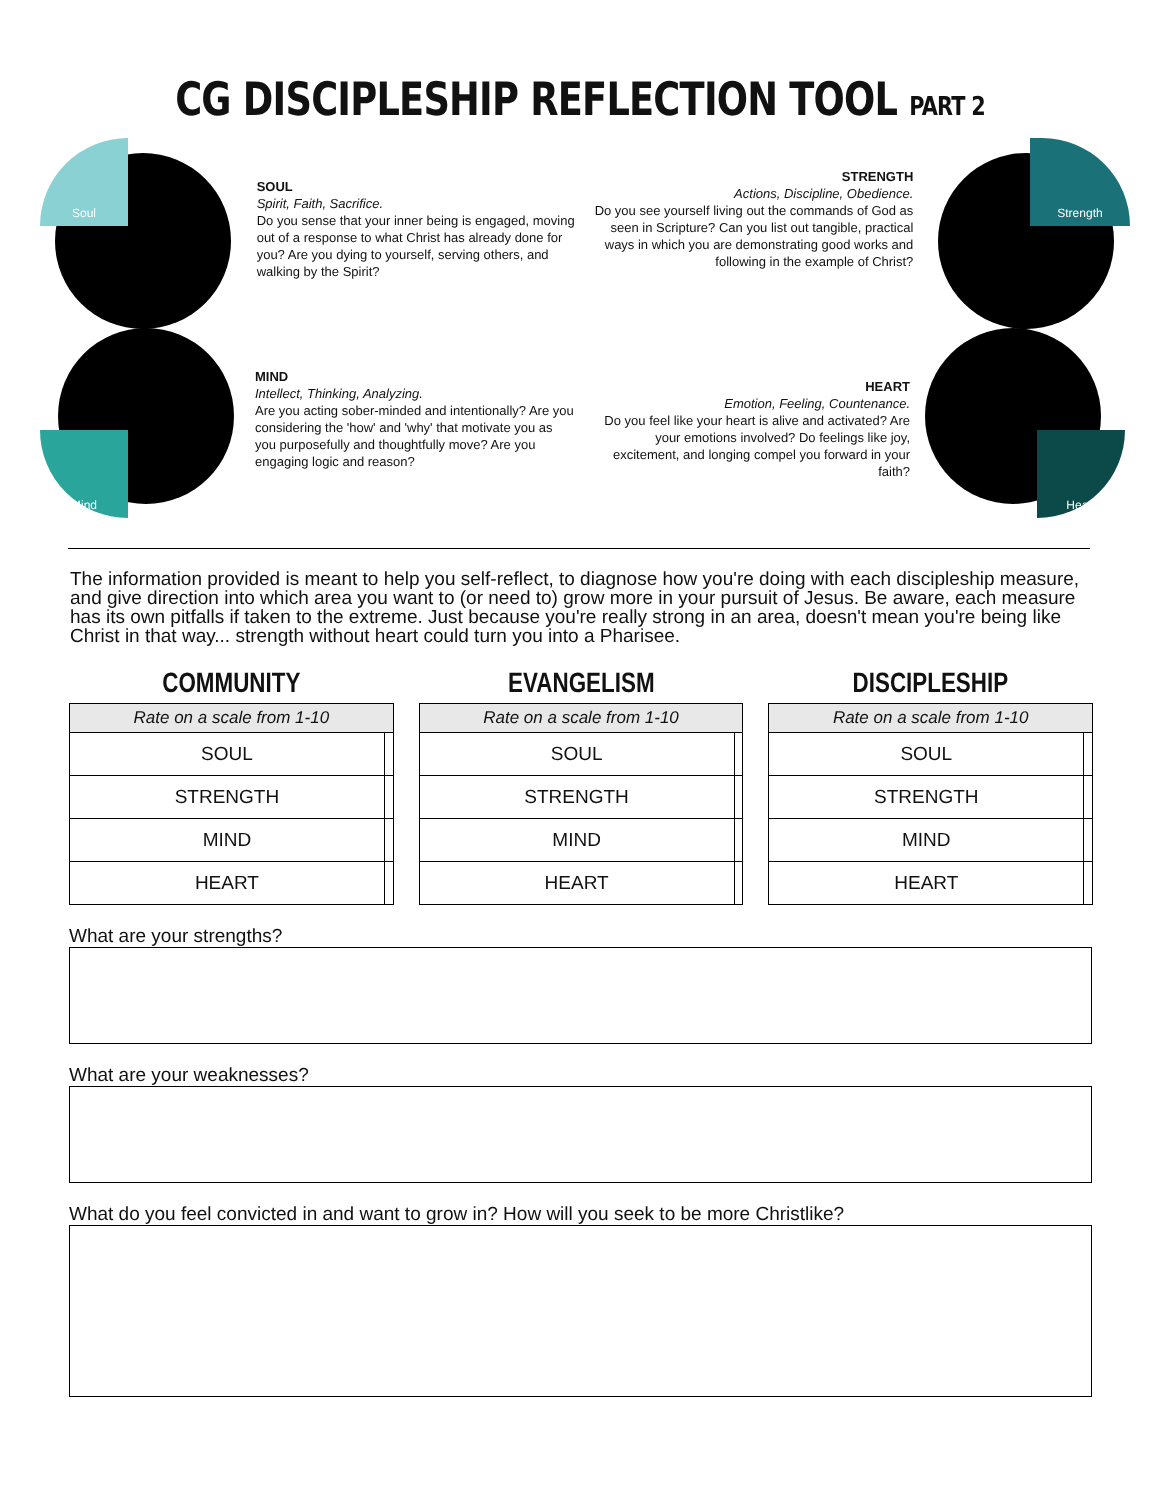CG DISCIPLESHIP REFLECTION TOOL PART 2
Soul
SOUL
Spirit, Faith, Sacrifice.
Do you sense that your inner being is engaged, moving out of a response to what Christ has already done for you? Are you dying to yourself, serving others, and walking by the Spirit?
STRENGTH
Actions, Discipline, Obedience.
Do you see yourself living out the commands of God as seen in Scripture? Can you list out tangible, practical ways in which you are demonstrating good works and following in the example of Christ?
Strength
Mind
MIND
Intellect, Thinking, Analyzing.
Are you acting sober-minded and intentionally? Are you considering the 'how' and 'why' that motivate you as you purposefully and thoughtfully move? Are you engaging logic and reason?
HEART
Emotion, Feeling, Countenance.
Do you feel like your heart is alive and activated? Are your emotions involved? Do feelings like joy, excitement, and longing compel you forward in your faith?
Heart
The information provided is meant to help you self-reflect, to diagnose how you're doing with each discipleship measure, and give direction into which area you want to (or need to) grow more in your pursuit of Jesus. Be aware, each measure has its own pitfalls if taken to the extreme. Just because you're really strong in an area, doesn't mean you're being like Christ in that way... strength without heart could turn you into a Pharisee.
COMMUNITY
| Rate on a scale from 1-10 | |
| --- | --- |
| SOUL | |
| STRENGTH | |
| MIND | |
| HEART | |
EVANGELISM
| Rate on a scale from 1-10 | |
| --- | --- |
| SOUL | |
| STRENGTH | |
| MIND | |
| HEART | |
DISCIPLESHIP
| Rate on a scale from 1-10 | |
| --- | --- |
| SOUL | |
| STRENGTH | |
| MIND | |
| HEART | |
What are your strengths?
What are your weaknesses?
What do you feel convicted in and want to grow in? How will you seek to be more Christlike?